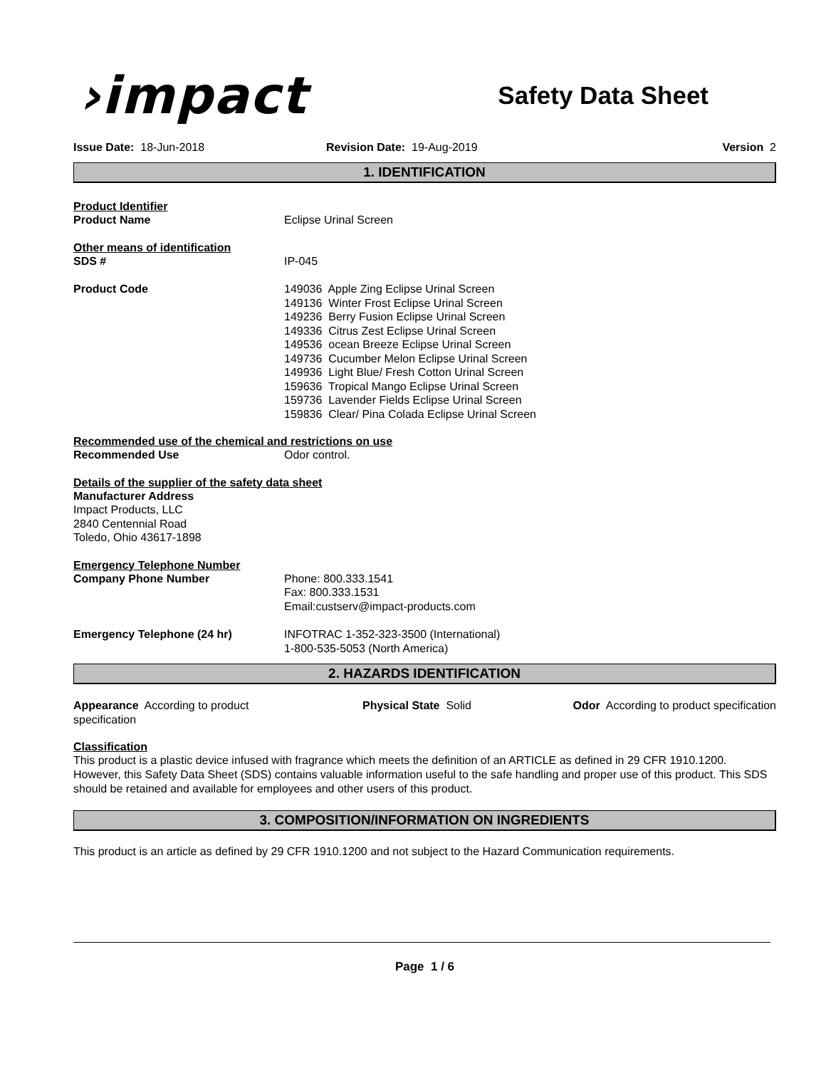›impact
Safety Data Sheet
Issue Date: 18-Jun-2018 Revision Date: 19-Aug-2019 Version 2
1. IDENTIFICATION
Product Identifier
Product Name Eclipse Urinal Screen
Other means of identification
SDS # IP-045
Product Code 149036 Apple Zing Eclipse Urinal Screen
149136 Winter Frost Eclipse Urinal Screen
149236 Berry Fusion Eclipse Urinal Screen
149336 Citrus Zest Eclipse Urinal Screen
149536 ocean Breeze Eclipse Urinal Screen
149736 Cucumber Melon Eclipse Urinal Screen
149936 Light Blue/ Fresh Cotton Urinal Screen
159636 Tropical Mango Eclipse Urinal Screen
159736 Lavender Fields Eclipse Urinal Screen
159836 Clear/ Pina Colada Eclipse Urinal Screen
Recommended use of the chemical and restrictions on use
Recommended Use Odor control.
Details of the supplier of the safety data sheet
Manufacturer Address
Impact Products, LLC
2840 Centennial Road
Toledo, Ohio 43617-1898
Emergency Telephone Number
Company Phone Number Phone: 800.333.1541
Fax: 800.333.1531
Email:custserv@impact-products.com
Emergency Telephone (24 hr) INFOTRAC 1-352-323-3500 (International)
1-800-535-5053 (North America)
2. HAZARDS IDENTIFICATION
Appearance According to product specification
Physical State Solid Odor According to product specification
Classification
This product is a plastic device infused with fragrance which meets the definition of an ARTICLE as defined in 29 CFR 1910.1200. However, this Safety Data Sheet (SDS) contains valuable information useful to the safe handling and proper use of this product. This SDS should be retained and available for employees and other users of this product.
3. COMPOSITION/INFORMATION ON INGREDIENTS
This product is an article as defined by 29 CFR 1910.1200 and not subject to the Hazard Communication requirements.
Page 1 / 6